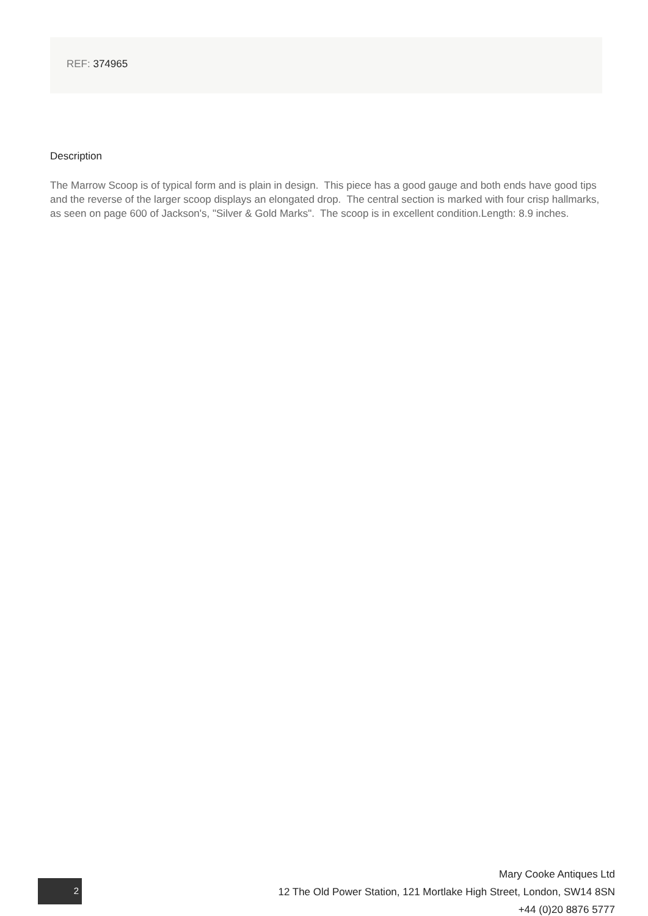REF: 374965
Description
The Marrow Scoop is of typical form and is plain in design. This piece has a good gauge and both ends have good tips and the reverse of the larger scoop displays an elongated drop. The central section is marked with four crisp hallmarks, as seen on page 600 of Jackson's, "Silver & Gold Marks". The scoop is in excellent condition.Length: 8.9 inches.
2
Mary Cooke Antiques Ltd
12 The Old Power Station, 121 Mortlake High Street, London, SW14 8SN
+44 (0)20 8876 5777